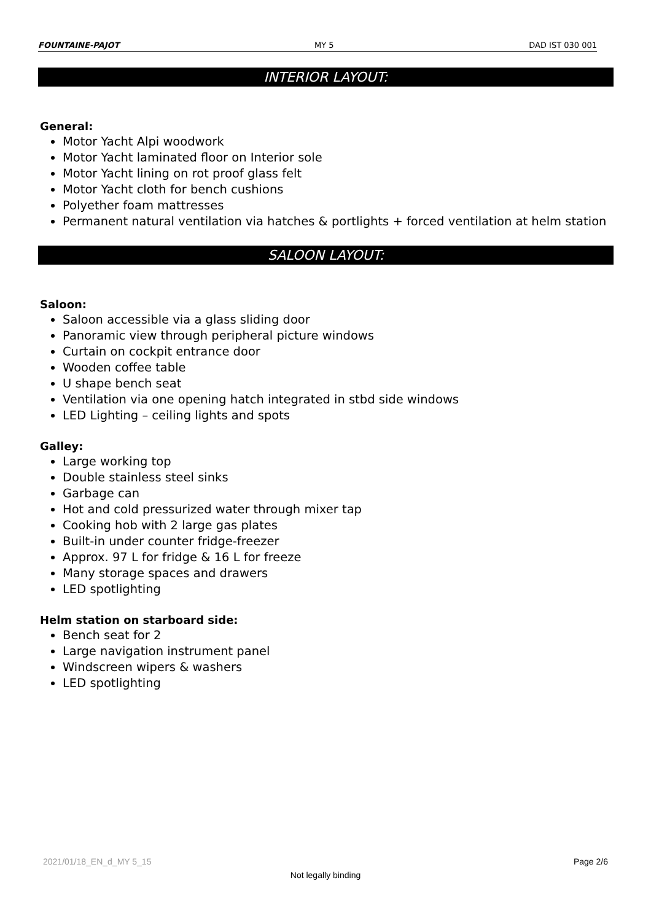FOUNTAINE-PAJOT MY 5 DAD IST 030 001
INTERIOR LAYOUT:
General:
Motor Yacht Alpi woodwork
Motor Yacht laminated floor on Interior sole
Motor Yacht lining on rot proof glass felt
Motor Yacht cloth for bench cushions
Polyether foam mattresses
Permanent natural ventilation via hatches & portlights + forced ventilation at helm station
SALOON LAYOUT:
Saloon:
Saloon accessible via a glass sliding door
Panoramic view through peripheral picture windows
Curtain on cockpit entrance door
Wooden coffee table
U shape bench seat
Ventilation via one opening hatch integrated in stbd side windows
LED Lighting – ceiling lights and spots
Galley:
Large working top
Double stainless steel sinks
Garbage can
Hot and cold pressurized water through mixer tap
Cooking hob with 2 large gas plates
Built-in under counter fridge-freezer
Approx. 97 L for fridge & 16 L for freeze
Many storage spaces and drawers
LED spotlighting
Helm station on starboard side:
Bench seat for 2
Large navigation instrument panel
Windscreen wipers & washers
LED spotlighting
2021/01/18_EN_d_MY 5_15 Page 2/6
Not legally binding